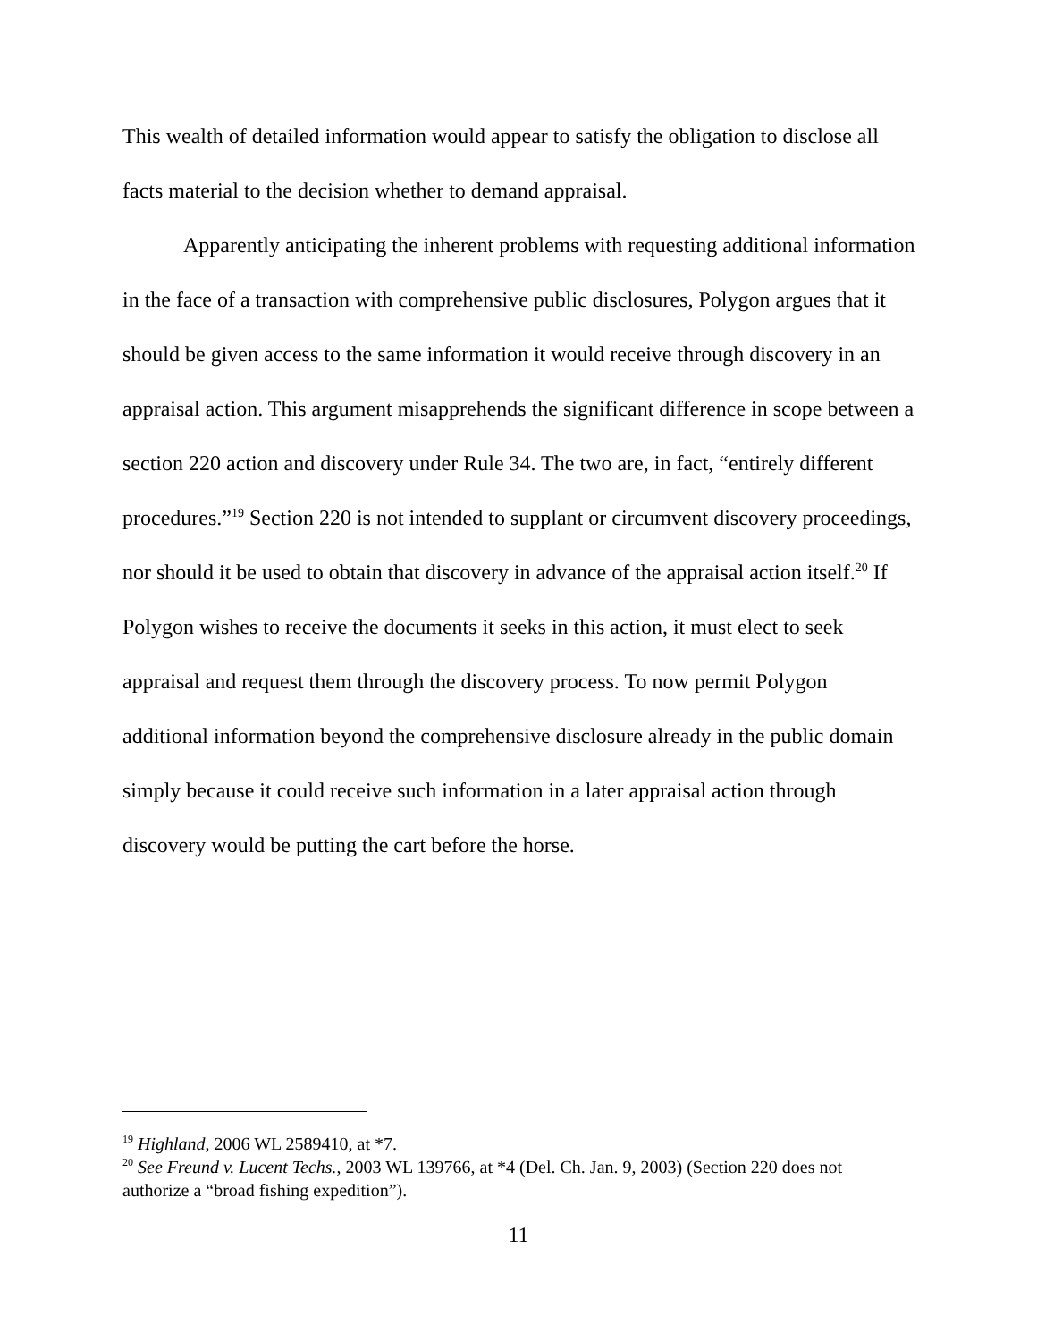This wealth of detailed information would appear to satisfy the obligation to disclose all facts material to the decision whether to demand appraisal.
Apparently anticipating the inherent problems with requesting additional information in the face of a transaction with comprehensive public disclosures, Polygon argues that it should be given access to the same information it would receive through discovery in an appraisal action. This argument misapprehends the significant difference in scope between a section 220 action and discovery under Rule 34. The two are, in fact, “entirely different procedures.”<sup>19</sup> Section 220 is not intended to supplant or circumvent discovery proceedings, nor should it be used to obtain that discovery in advance of the appraisal action itself.<sup>20</sup> If Polygon wishes to receive the documents it seeks in this action, it must elect to seek appraisal and request them through the discovery process. To now permit Polygon additional information beyond the comprehensive disclosure already in the public domain simply because it could receive such information in a later appraisal action through discovery would be putting the cart before the horse.
<sup>19</sup> Highland, 2006 WL 2589410, at *7.
<sup>20</sup> See Freund v. Lucent Techs., 2003 WL 139766, at *4 (Del. Ch. Jan. 9, 2003) (Section 220 does not authorize a “broad fishing expedition”).
11